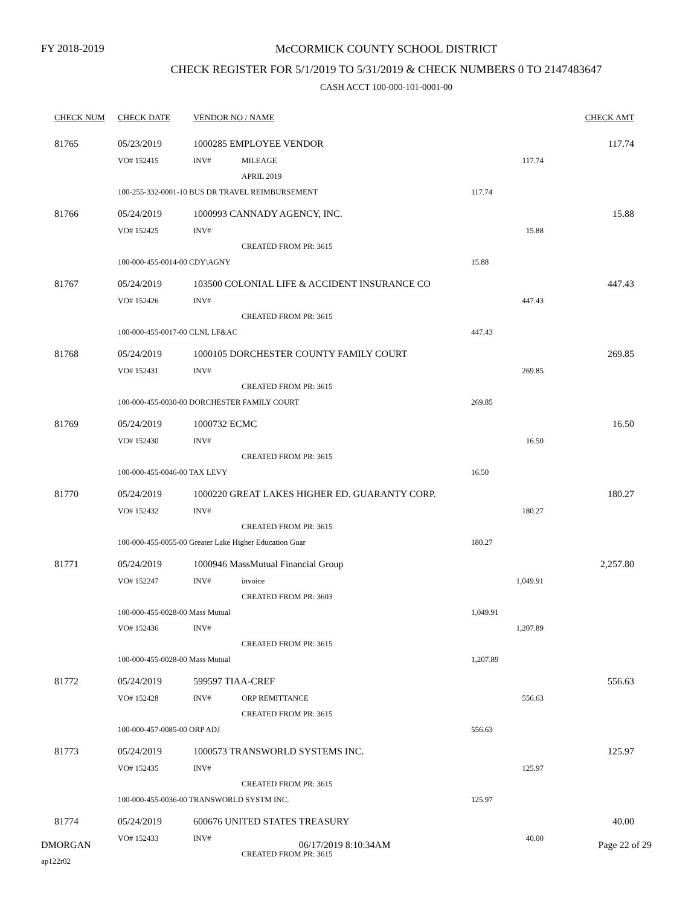FY 2018-2019
McCORMICK COUNTY SCHOOL DISTRICT
CHECK REGISTER FOR 5/1/2019 TO 5/31/2019 & CHECK NUMBERS 0 TO 2147483647
CASH ACCT 100-000-101-0001-00
| CHECK NUM | CHECK DATE | VENDOR NO / NAME | | | CHECK AMT |
| --- | --- | --- | --- | --- | --- |
| 81765 | 05/23/2019 | 1000285 EMPLOYEE VENDOR | | | 117.74 |
| | VO# 152415 | INV# | MILEAGE | 117.74 | |
| | | | APRIL 2019 | | |
| | 100-255-332-0001-10 BUS DR TRAVEL REIMBURSEMENT | | | 117.74 | |
| 81766 | 05/24/2019 | 1000993 CANNADY AGENCY, INC. | | | 15.88 |
| | VO# 152425 | INV# | | 15.88 | |
| | | | CREATED FROM PR: 3615 | | |
| | 100-000-455-0014-00 CDY\AGNY | | | 15.88 | |
| 81767 | 05/24/2019 | 103500 COLONIAL LIFE & ACCIDENT INSURANCE CO | | | 447.43 |
| | VO# 152426 | INV# | | 447.43 | |
| | | | CREATED FROM PR: 3615 | | |
| | 100-000-455-0017-00 CLNL LF&AC | | | 447.43 | |
| 81768 | 05/24/2019 | 1000105 DORCHESTER COUNTY FAMILY COURT | | | 269.85 |
| | VO# 152431 | INV# | | 269.85 | |
| | | | CREATED FROM PR: 3615 | | |
| | 100-000-455-0030-00 DORCHESTER FAMILY COURT | | | 269.85 | |
| 81769 | 05/24/2019 | 1000732 ECMC | | | 16.50 |
| | VO# 152430 | INV# | | 16.50 | |
| | | | CREATED FROM PR: 3615 | | |
| | 100-000-455-0046-00 TAX LEVY | | | 16.50 | |
| 81770 | 05/24/2019 | 1000220 GREAT LAKES HIGHER ED. GUARANTY CORP. | | | 180.27 |
| | VO# 152432 | INV# | | 180.27 | |
| | | | CREATED FROM PR: 3615 | | |
| | 100-000-455-0055-00 Greater Lake Higher Education Guar | | | 180.27 | |
| 81771 | 05/24/2019 | 1000946 MassMutual Financial Group | | | 2,257.80 |
| | VO# 152247 | INV# | invoice | 1,049.91 | |
| | | | CREATED FROM PR: 3603 | | |
| | 100-000-455-0028-00 Mass Mutual | | | 1,049.91 | |
| | VO# 152436 | INV# | | 1,207.89 | |
| | | | CREATED FROM PR: 3615 | | |
| | 100-000-455-0028-00 Mass Mutual | | | 1,207.89 | |
| 81772 | 05/24/2019 | 599597 TIAA-CREF | | | 556.63 |
| | VO# 152428 | INV# | ORP REMITTANCE | 556.63 | |
| | | | CREATED FROM PR: 3615 | | |
| | 100-000-457-0085-00 ORP ADJ | | | 556.63 | |
| 81773 | 05/24/2019 | 1000573 TRANSWORLD SYSTEMS INC. | | | 125.97 |
| | VO# 152435 | INV# | | 125.97 | |
| | | | CREATED FROM PR: 3615 | | |
| | 100-000-455-0036-00 TRANSWORLD SYSTM INC. | | | 125.97 | |
| 81774 | 05/24/2019 | 600676 UNITED STATES TREASURY | | | 40.00 |
| | VO# 152433 | INV# | | 40.00 | |
| | | | CREATED FROM PR: 3615 | | |
DMORGAN 06/17/2019 8:10:34AM Page 22 of 29
ap122r02